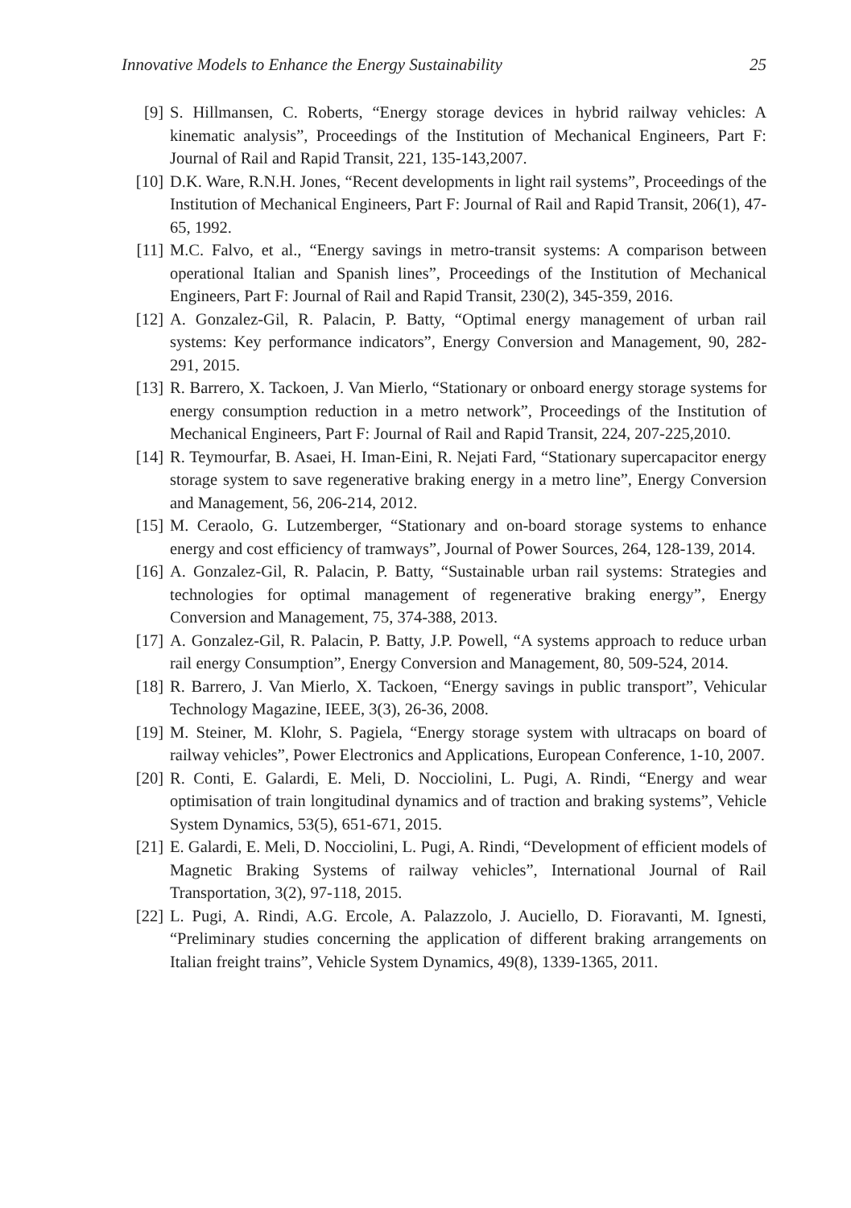Innovative Models to Enhance the Energy Sustainability 25
[9] S. Hillmansen, C. Roberts, “Energy storage devices in hybrid railway vehicles: A kinematic analysis”, Proceedings of the Institution of Mechanical Engineers, Part F: Journal of Rail and Rapid Transit, 221, 135-143,2007.
[10] D.K. Ware, R.N.H. Jones, “Recent developments in light rail systems”, Proceedings of the Institution of Mechanical Engineers, Part F: Journal of Rail and Rapid Transit, 206(1), 47-65, 1992.
[11] M.C. Falvo, et al., “Energy savings in metro-transit systems: A comparison between operational Italian and Spanish lines”, Proceedings of the Institution of Mechanical Engineers, Part F: Journal of Rail and Rapid Transit, 230(2), 345-359, 2016.
[12] A. Gonzalez-Gil, R. Palacin, P. Batty, “Optimal energy management of urban rail systems: Key performance indicators”, Energy Conversion and Management, 90, 282-291, 2015.
[13] R. Barrero, X. Tackoen, J. Van Mierlo, “Stationary or onboard energy storage systems for energy consumption reduction in a metro network”, Proceedings of the Institution of Mechanical Engineers, Part F: Journal of Rail and Rapid Transit, 224, 207-225,2010.
[14] R. Teymourfar, B. Asaei, H. Iman-Eini, R. Nejati Fard, “Stationary supercapacitor energy storage system to save regenerative braking energy in a metro line”, Energy Conversion and Management, 56, 206-214, 2012.
[15] M. Ceraolo, G. Lutzemberger, “Stationary and on-board storage systems to enhance energy and cost efficiency of tramways”, Journal of Power Sources, 264, 128-139, 2014.
[16] A. Gonzalez-Gil, R. Palacin, P. Batty, “Sustainable urban rail systems: Strategies and technologies for optimal management of regenerative braking energy”, Energy Conversion and Management, 75, 374-388, 2013.
[17] A. Gonzalez-Gil, R. Palacin, P. Batty, J.P. Powell, “A systems approach to reduce urban rail energy Consumption”, Energy Conversion and Management, 80, 509-524, 2014.
[18] R. Barrero, J. Van Mierlo, X. Tackoen, “Energy savings in public transport”, Vehicular Technology Magazine, IEEE, 3(3), 26-36, 2008.
[19] M. Steiner, M. Klohr, S. Pagiela, “Energy storage system with ultracaps on board of railway vehicles”, Power Electronics and Applications, European Conference, 1-10, 2007.
[20] R. Conti, E. Galardi, E. Meli, D. Nocciolini, L. Pugi, A. Rindi, “Energy and wear optimisation of train longitudinal dynamics and of traction and braking systems”, Vehicle System Dynamics, 53(5), 651-671, 2015.
[21] E. Galardi, E. Meli, D. Nocciolini, L. Pugi, A. Rindi, “Development of efficient models of Magnetic Braking Systems of railway vehicles”, International Journal of Rail Transportation, 3(2), 97-118, 2015.
[22] L. Pugi, A. Rindi, A.G. Ercole, A. Palazzolo, J. Auciello, D. Fioravanti, M. Ignesti, “Preliminary studies concerning the application of different braking arrangements on Italian freight trains”, Vehicle System Dynamics, 49(8), 1339-1365, 2011.